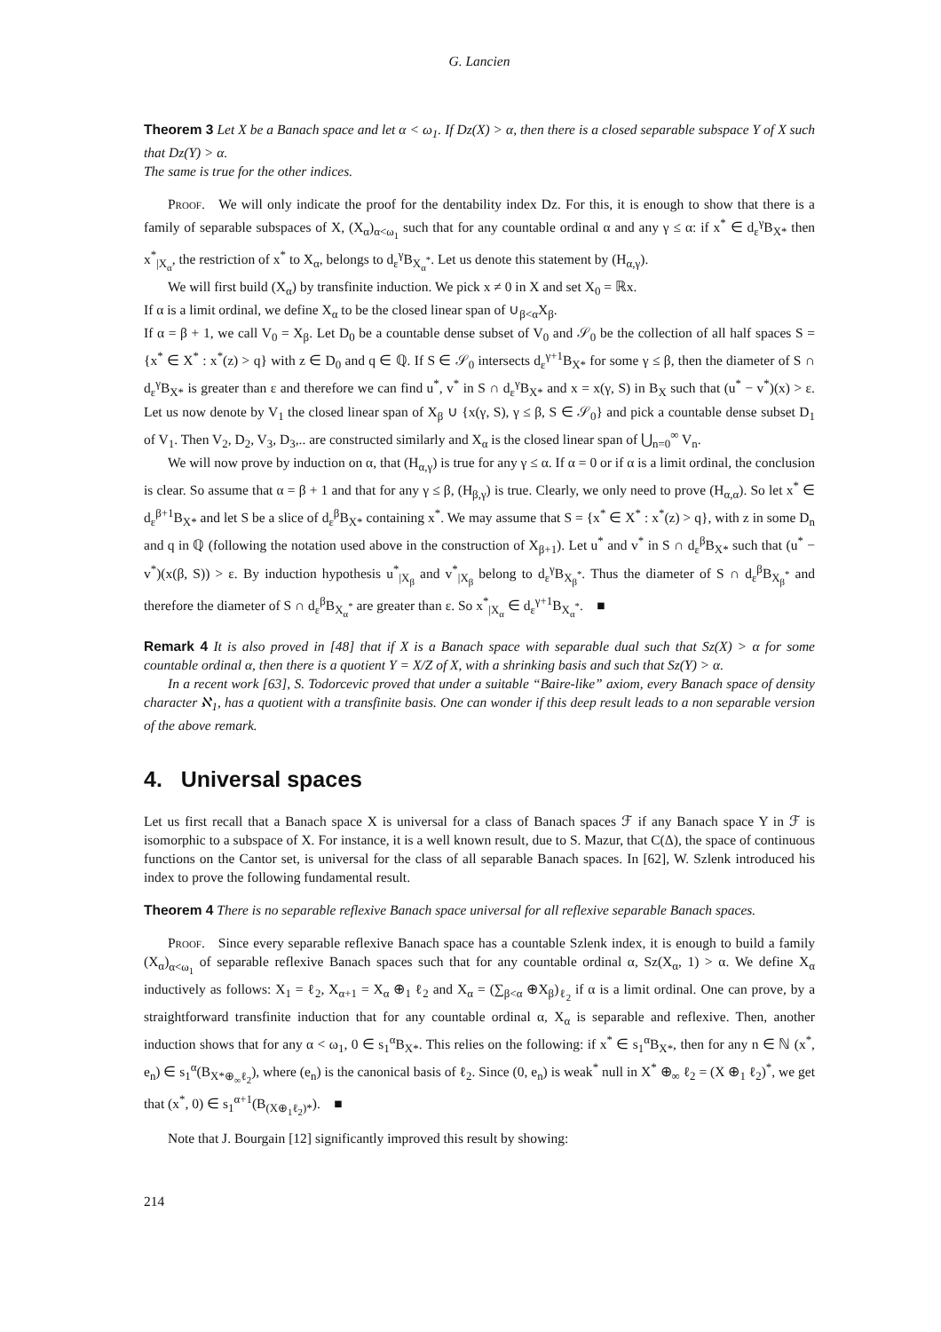G. Lancien
Theorem 3 Let X be a Banach space and let α < ω<sub>1</sub>. If Dz(X) > α, then there is a closed separable subspace Y of X such that Dz(Y) > α.
The same is true for the other indices.
Proof. We will only indicate the proof for the dentability index Dz. For this, it is enough to show that there is a family of separable subspaces of X, (X<sub>α</sub>)<sub>α<ω<sub>1</sub></sub> such that for any countable ordinal α and any γ ≤ α: if x<sup>*</sup> ∈ d<sub>ε</sub><sup>γ</sup>B<sub>X*</sub> then x<sup>*</sup><sub>|X<sub>α</sub></sub>, the restriction of x<sup>*</sup> to X<sub>α</sub>, belongs to d<sub>ε</sub><sup>γ</sup>B<sub>X<sub>α</sub><sup>*</sup></sub>. Let us denote this statement by (H<sub>α,γ</sub>).
We will first build (X<sub>α</sub>) by transfinite induction. We pick x ≠ 0 in X and set X<sub>0</sub> = ℝx.
If α is a limit ordinal, we define X<sub>α</sub> to be the closed linear span of ∪<sub>β<α</sub>X<sub>β</sub>.
If α = β + 1, we call V<sub>0</sub> = X<sub>β</sub>. Let D<sub>0</sub> be a countable dense subset of V<sub>0</sub> and 𝒮<sub>0</sub> be the collection of all half spaces S = {x<sup>*</sup> ∈ X<sup>*</sup> : x<sup>*</sup>(z) > q} with z ∈ D<sub>0</sub> and q ∈ ℚ. If S ∈ 𝒮<sub>0</sub> intersects d<sub>ε</sub><sup>γ+1</sup>B<sub>X*</sub> for some γ ≤ β, then the diameter of S ∩ d<sub>ε</sub><sup>γ</sup>B<sub>X*</sub> is greater than ε and therefore we can find u<sup>*</sup>, v<sup>*</sup> in S ∩ d<sub>ε</sub><sup>γ</sup>B<sub>X*</sub> and x = x(γ, S) in B<sub>X</sub> such that (u<sup>*</sup> − v<sup>*</sup>)(x) > ε. Let us now denote by V<sub>1</sub> the closed linear span of X<sub>β</sub> ∪ {x(γ, S), γ ≤ β, S ∈ 𝒮<sub>0</sub>} and pick a countable dense subset D<sub>1</sub> of V<sub>1</sub>. Then V<sub>2</sub>, D<sub>2</sub>, V<sub>3</sub>, D<sub>3</sub>,.. are constructed similarly and X<sub>α</sub> is the closed linear span of ⋃<sub>n=0</sub><sup>∞</sup> V<sub>n</sub>.
We will now prove by induction on α, that (H<sub>α,γ</sub>) is true for any γ ≤ α. If α = 0 or if α is a limit ordinal, the conclusion is clear. So assume that α = β + 1 and that for any γ ≤ β, (H<sub>β,γ</sub>) is true. Clearly, we only need to prove (H<sub>α,α</sub>). So let x<sup>*</sup> ∈ d<sub>ε</sub><sup>β+1</sup>B<sub>X*</sub> and let S be a slice of d<sub>ε</sub><sup>β</sup>B<sub>X*</sub> containing x<sup>*</sup>. We may assume that S = {x<sup>*</sup> ∈ X<sup>*</sup> : x<sup>*</sup>(z) > q}, with z in some D<sub>n</sub> and q in ℚ (following the notation used above in the construction of X<sub>β+1</sub>). Let u<sup>*</sup> and v<sup>*</sup> in S ∩ d<sub>ε</sub><sup>β</sup>B<sub>X*</sub> such that (u<sup>*</sup> − v<sup>*</sup>)(x(β, S)) > ε. By induction hypothesis u<sup>*</sup><sub>|X<sub>β</sub></sub> and v<sup>*</sup><sub>|X<sub>β</sub></sub> belong to d<sub>ε</sub><sup>γ</sup>B<sub>X<sub>β</sub><sup>*</sup></sub>. Thus the diameter of S ∩ d<sub>ε</sub><sup>β</sup>B<sub>X<sub>β</sub><sup>*</sup></sub> and therefore the diameter of S ∩ d<sub>ε</sub><sup>β</sup>B<sub>X<sub>α</sub><sup>*</sup></sub> are greater than ε. So x<sup>*</sup><sub>|X<sub>α</sub></sub> ∈ d<sub>ε</sub><sup>γ+1</sup>B<sub>X<sub>α</sub><sup>*</sup></sub>. ■
Remark 4 It is also proved in [48] that if X is a Banach space with separable dual such that Sz(X) > α for some countable ordinal α, then there is a quotient Y = X/Z of X, with a shrinking basis and such that Sz(Y) > α.
In a recent work [63], S. Todorcevic proved that under a suitable “Baire-like” axiom, every Banach space of density character ℵ<sub>1</sub>, has a quotient with a transfinite basis. One can wonder if this deep result leads to a non separable version of the above remark.
4. Universal spaces
Let us first recall that a Banach space X is universal for a class of Banach spaces ℱ if any Banach space Y in ℱ is isomorphic to a subspace of X. For instance, it is a well known result, due to S. Mazur, that C(Δ), the space of continuous functions on the Cantor set, is universal for the class of all separable Banach spaces. In [62], W. Szlenk introduced his index to prove the following fundamental result.
Theorem 4 There is no separable reflexive Banach space universal for all reflexive separable Banach spaces.
Proof. Since every separable reflexive Banach space has a countable Szlenk index, it is enough to build a family (X<sub>α</sub>)<sub>α<ω<sub>1</sub></sub> of separable reflexive Banach spaces such that for any countable ordinal α, Sz(X<sub>α</sub>, 1) > α. We define X<sub>α</sub> inductively as follows: X<sub>1</sub> = ℓ<sub>2</sub>, X<sub>α+1</sub> = X<sub>α</sub> ⊕<sub>1</sub> ℓ<sub>2</sub> and X<sub>α</sub> = (∑<sub>β<α</sub> ⊕X<sub>β</sub>)<sub>ℓ<sub>2</sub></sub> if α is a limit ordinal. One can prove, by a straightforward transfinite induction that for any countable ordinal α, X<sub>α</sub> is separable and reflexive. Then, another induction shows that for any α < ω<sub>1</sub>, 0 ∈ s<sub>1</sub><sup>α</sup>B<sub>X*</sub>. This relies on the following: if x<sup>*</sup> ∈ s<sub>1</sub><sup>α</sup>B<sub>X*</sub>, then for any n ∈ ℕ (x<sup>*</sup>, e<sub>n</sub>) ∈ s<sub>1</sub><sup>α</sup>(B<sub>X*⊕<sub>∞</sub>ℓ<sub>2</sub></sub>), where (e<sub>n</sub>) is the canonical basis of ℓ<sub>2</sub>. Since (0, e<sub>n</sub>) is weak<sup>*</sup> null in X<sup>*</sup> ⊕<sub>∞</sub> ℓ<sub>2</sub> = (X ⊕<sub>1</sub> ℓ<sub>2</sub>)<sup>*</sup>, we get that (x<sup>*</sup>, 0) ∈ s<sub>1</sub><sup>α+1</sup>(B<sub>(X⊕<sub>1</sub>ℓ<sub>2</sub>)*</sub>). ■
Note that J. Bourgain [12] significantly improved this result by showing:
214